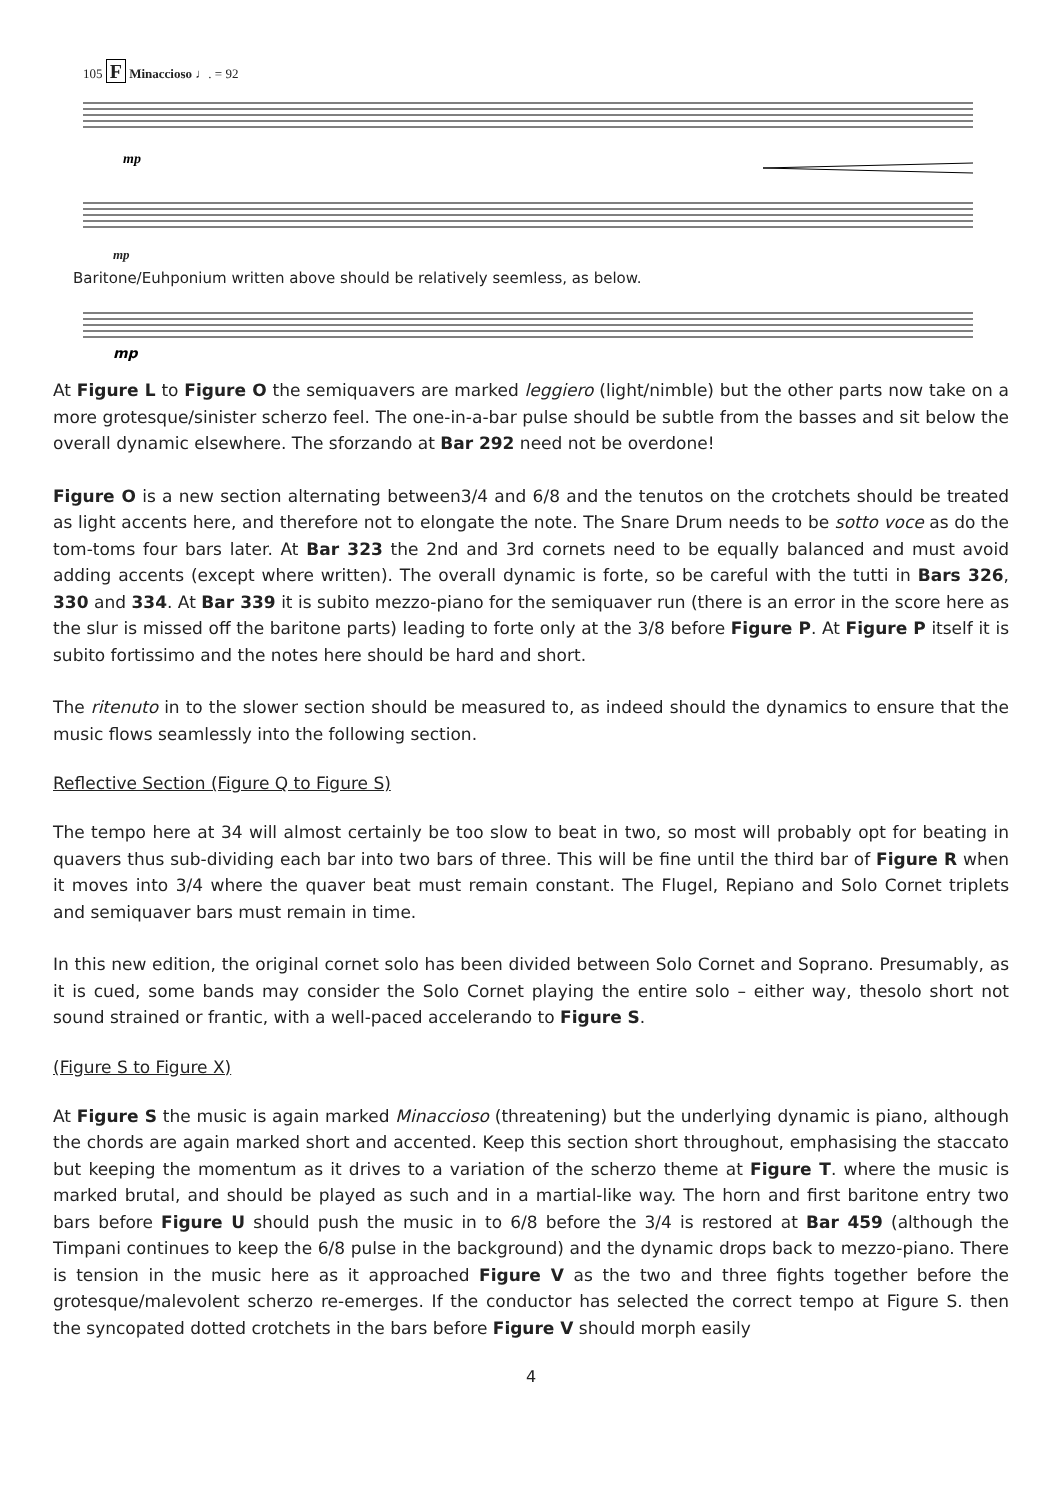105 F Minaccioso ♩. = 92
mp
mp
Baritone/Euhponium written above should be relatively seemless, as below.
mp
At Figure L to Figure O the semiquavers are marked leggiero (light/nimble) but the other parts now take on a more grotesque/sinister scherzo feel. The one-in-a-bar pulse should be subtle from the basses and sit below the overall dynamic elsewhere. The sforzando at Bar 292 need not be overdone!
Figure O is a new section alternating between3/4 and 6/8 and the tenutos on the crotchets should be treated as light accents here, and therefore not to elongate the note. The Snare Drum needs to be sotto voce as do the tom-toms four bars later. At Bar 323 the 2nd and 3rd cornets need to be equally balanced and must avoid adding accents (except where written). The overall dynamic is forte, so be careful with the tutti in Bars 326, 330 and 334. At Bar 339 it is subito mezzo-piano for the semiquaver run (there is an error in the score here as the slur is missed off the baritone parts) leading to forte only at the 3/8 before Figure P. At Figure P itself it is subito fortissimo and the notes here should be hard and short.
The ritenuto in to the slower section should be measured to, as indeed should the dynamics to ensure that the music flows seamlessly into the following section.
Reflective Section (Figure Q to Figure S)
The tempo here at 34 will almost certainly be too slow to beat in two, so most will probably opt for beating in quavers thus sub-dividing each bar into two bars of three. This will be fine until the third bar of Figure R when it moves into 3/4 where the quaver beat must remain constant. The Flugel, Repiano and Solo Cornet triplets and semiquaver bars must remain in time.
In this new edition, the original cornet solo has been divided between Solo Cornet and Soprano. Presumably, as it is cued, some bands may consider the Solo Cornet playing the entire solo – either way, thesolo short not sound strained or frantic, with a well-paced accelerando to Figure S.
(Figure S to Figure X)
At Figure S the music is again marked Minaccioso (threatening) but the underlying dynamic is piano, although the chords are again marked short and accented. Keep this section short throughout, emphasising the staccato but keeping the momentum as it drives to a variation of the scherzo theme at Figure T. where the music is marked brutal, and should be played as such and in a martial-like way. The horn and first baritone entry two bars before Figure U should push the music in to 6/8 before the 3/4 is restored at Bar 459 (although the Timpani continues to keep the 6/8 pulse in the background) and the dynamic drops back to mezzo-piano. There is tension in the music here as it approached Figure V as the two and three fights together before the grotesque/malevolent scherzo re-emerges. If the conductor has selected the correct tempo at Figure S. then the syncopated dotted crotchets in the bars before Figure V should morph easily
4